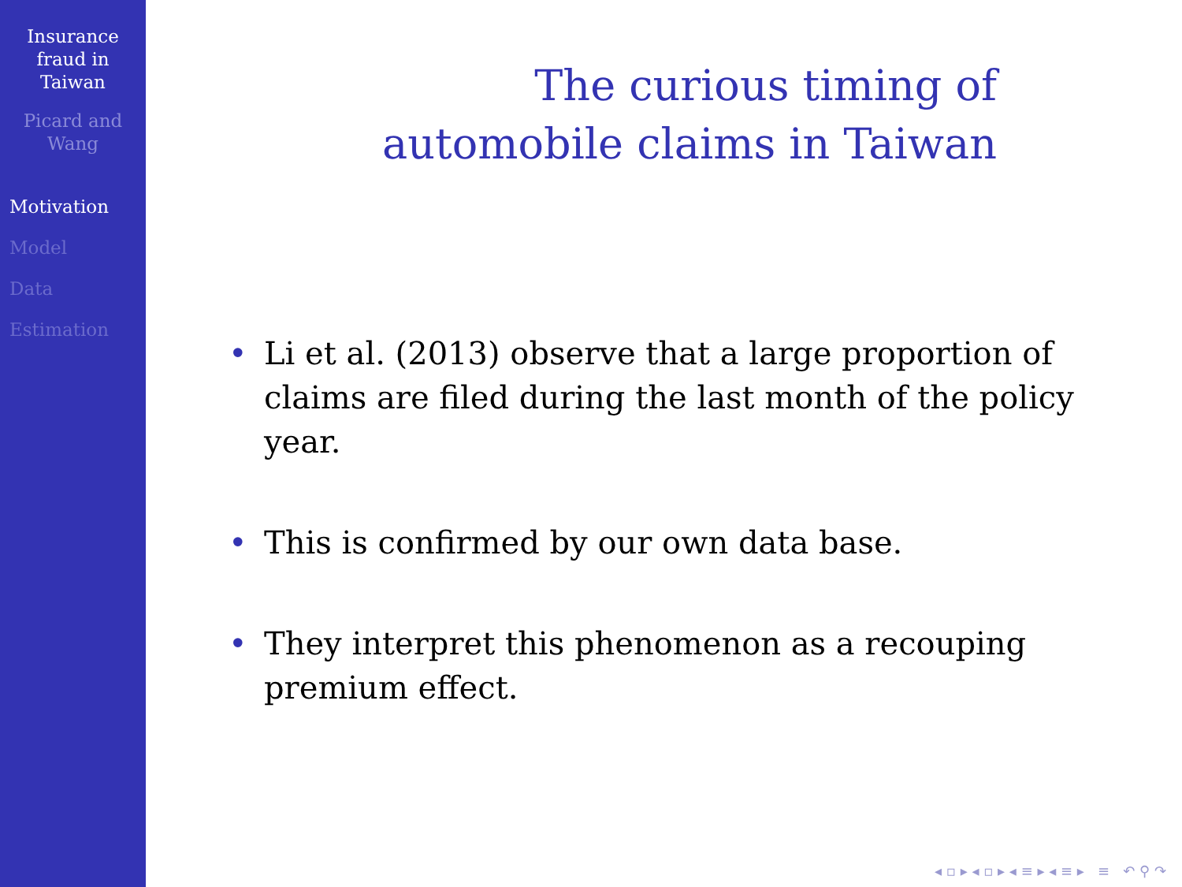Insurance
fraud in
Taiwan
Picard and
Wang
Motivation
Model
Data
Estimation
The curious timing of
automobile claims in Taiwan
• Li et al. (2013) observe that a large proportion of claims are filed during the last month of the policy year.
• This is confirmed by our own data base.
• They interpret this phenomenon as a recouping premium effect.
◂ ▫ ▸ ◂ ▫ ▸ ◂ ≡ ▸ ◂ ≡ ▸ ≡ ↶ ⚲ ↷